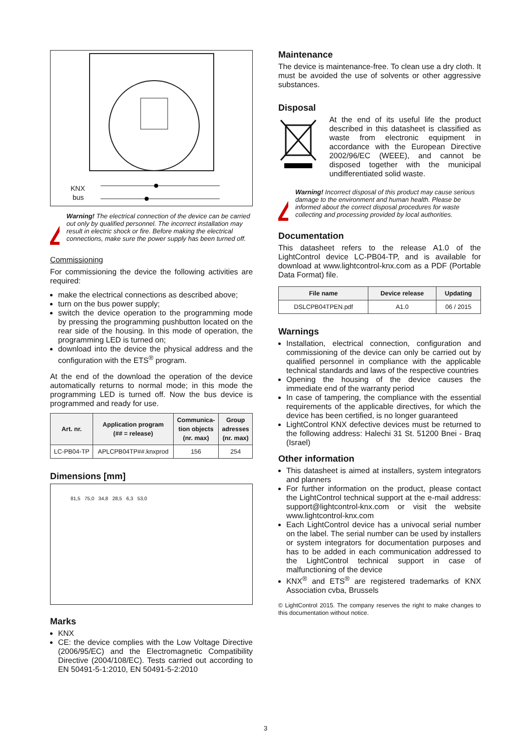KNX
bus
!
Warning! The electrical connection of the device can be carried out only by qualified personnel. The incorrect installation may result in electric shock or fire. Before making the electrical connections, make sure the power supply has been turned off.
Commissioning
For commissioning the device the following activities are required:
make the electrical connections as described above;
turn on the bus power supply;
switch the device operation to the programming mode by pressing the programming pushbutton located on the rear side of the housing. In this mode of operation, the programming LED is turned on;
download into the device the physical address and the configuration with the ETS<sup>®</sup> program.
At the end of the download the operation of the device automatically returns to normal mode; in this mode the programming LED is turned off. Now the bus device is programmed and ready for use.
| Art. nr. | Application program (## = release) | Communica- tion objects (nr. max) | Group adresses (nr. max) |
| --- | --- | --- | --- |
| LC-PB04-TP | APLCPB04TP##.knxprod | 156 | 254 |
Dimensions [mm]
81,5 75,0 34,8 28,5 6,3 53,0
Marks
KNX
CE: the device complies with the Low Voltage Directive (2006/95/EC) and the Electromagnetic Compatibility Directive (2004/108/EC). Tests carried out according to EN 50491-5-1:2010, EN 50491-5-2:2010
Maintenance
The device is maintenance-free. To clean use a dry cloth. It must be avoided the use of solvents or other aggressive substances.
Disposal
At the end of its useful life the product described in this datasheet is classified as waste from electronic equipment in accordance with the European Directive 2002/96/EC (WEEE), and cannot be disposed together with the municipal undifferentiated solid waste.
!
Warning! Incorrect disposal of this product may cause serious damage to the environment and human health. Please be informed about the correct disposal procedures for waste collecting and processing provided by local authorities.
Documentation
This datasheet refers to the release A1.0 of the LightControl device LC-PB04-TP, and is available for download at www.lightcontrol-knx.com as a PDF (Portable Data Format) file.
| File name | Device release | Updating |
| --- | --- | --- |
| DSLCPB04TPEN.pdf | A1.0 | 06 / 2015 |
Warnings
Installation, electrical connection, configuration and commissioning of the device can only be carried out by qualified personnel in compliance with the applicable technical standards and laws of the respective countries
Opening the housing of the device causes the immediate end of the warranty period
In case of tampering, the compliance with the essential requirements of the applicable directives, for which the device has been certified, is no longer guaranteed
LightControl KNX defective devices must be returned to the following address: Halechi 31 St. 51200 Bnei - Braq (Israel)
Other information
This datasheet is aimed at installers, system integrators and planners
For further information on the product, please contact the LightControl technical support at the e-mail address: support@lightcontrol-knx.com or visit the website www.lightcontrol-knx.com
Each LightControl device has a univocal serial number on the label. The serial number can be used by installers or system integrators for documentation purposes and has to be added in each communication addressed to the LightControl technical support in case of malfunctioning of the device
KNX<sup>®</sup> and ETS<sup>®</sup> are registered trademarks of KNX Association cvba, Brussels
© LightControl 2015. The company reserves the right to make changes to this documentation without notice.
3